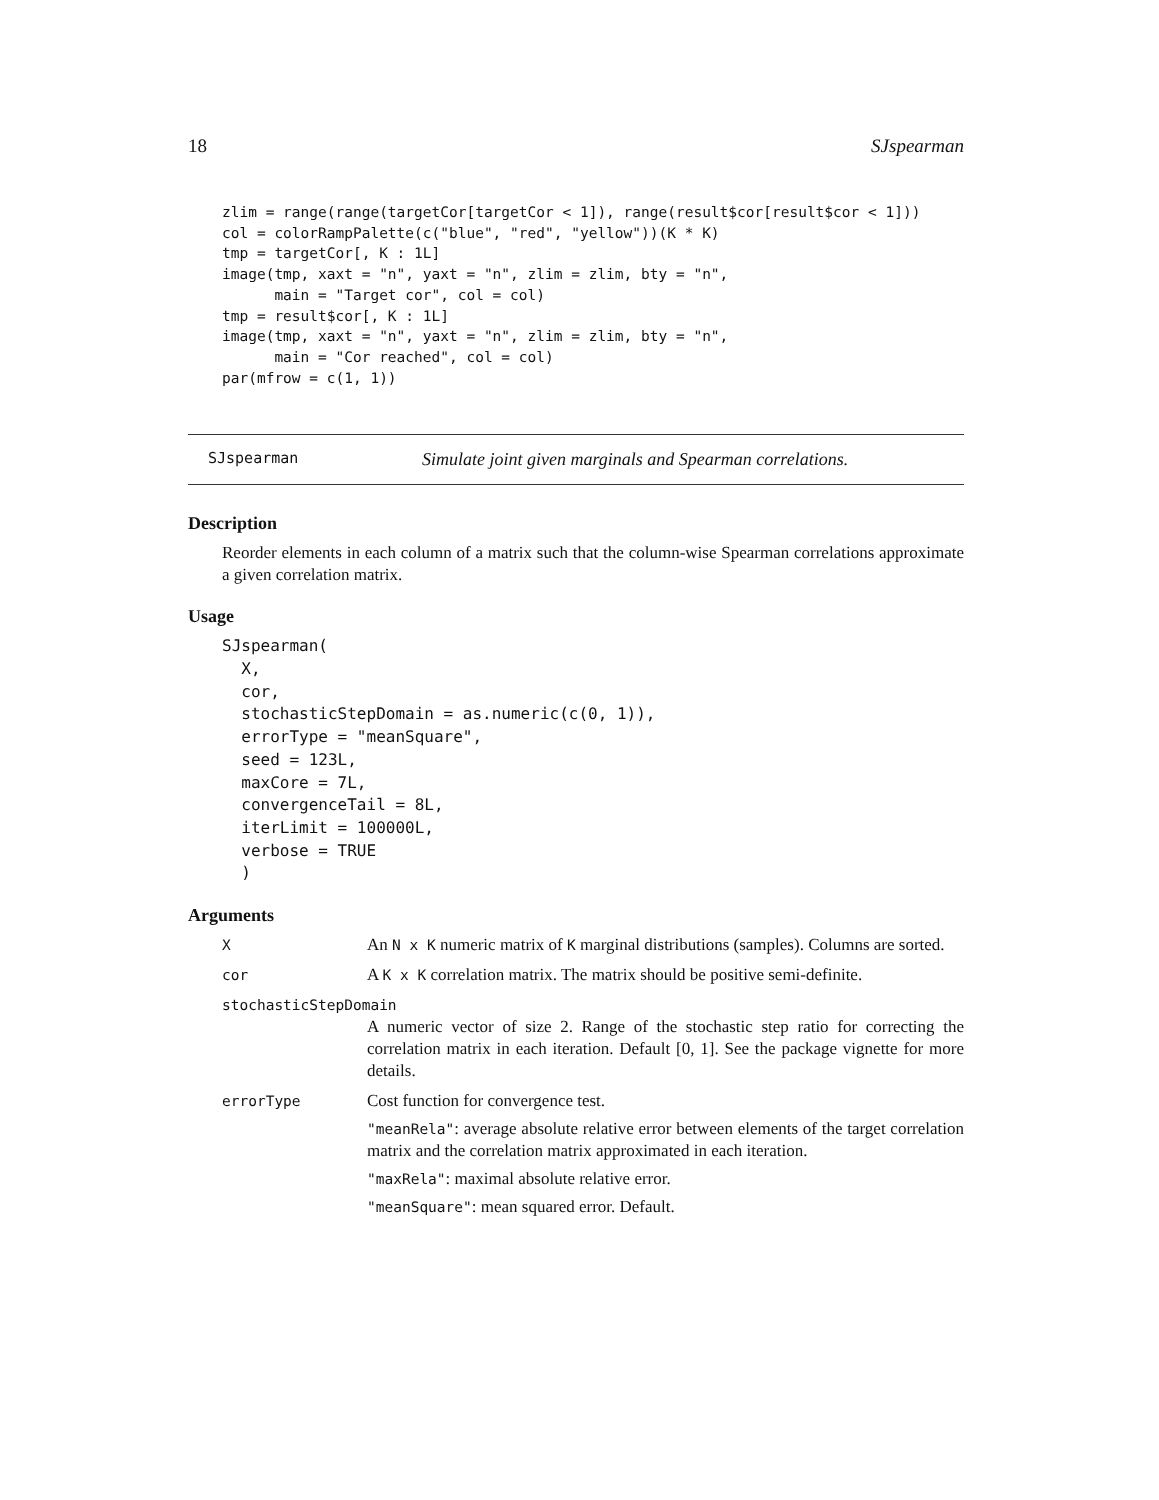18 SJspearman
zlim = range(range(targetCor[targetCor < 1]), range(result$cor[result$cor < 1]))
col = colorRampPalette(c("blue", "red", "yellow"))(K * K)
tmp = targetCor[, K : 1L]
image(tmp, xaxt = "n", yaxt = "n", zlim = zlim, bty = "n",
      main = "Target cor", col = col)
tmp = result$cor[, K : 1L]
image(tmp, xaxt = "n", yaxt = "n", zlim = zlim, bty = "n",
      main = "Cor reached", col = col)
par(mfrow = c(1, 1))
SJspearman Simulate joint given marginals and Spearman correlations.
Description
Reorder elements in each column of a matrix such that the column-wise Spearman correlations approximate a given correlation matrix.
Usage
SJspearman(
  X,
  cor,
  stochasticStepDomain = as.numeric(c(0, 1)),
  errorType = "meanSquare",
  seed = 123L,
  maxCore = 7L,
  convergenceTail = 8L,
  iterLimit = 100000L,
  verbose = TRUE
  )
Arguments
X
An N x K numeric matrix of K marginal distributions (samples). Columns are sorted.
cor
A K x K correlation matrix. The matrix should be positive semi-definite.
stochasticStepDomain
A numeric vector of size 2. Range of the stochastic step ratio for correcting the correlation matrix in each iteration. Default [0, 1]. See the package vignette for more details.
errorType
Cost function for convergence test.
"meanRela": average absolute relative error between elements of the target correlation matrix and the correlation matrix approximated in each iteration.
"maxRela": maximal absolute relative error.
"meanSquare": mean squared error. Default.